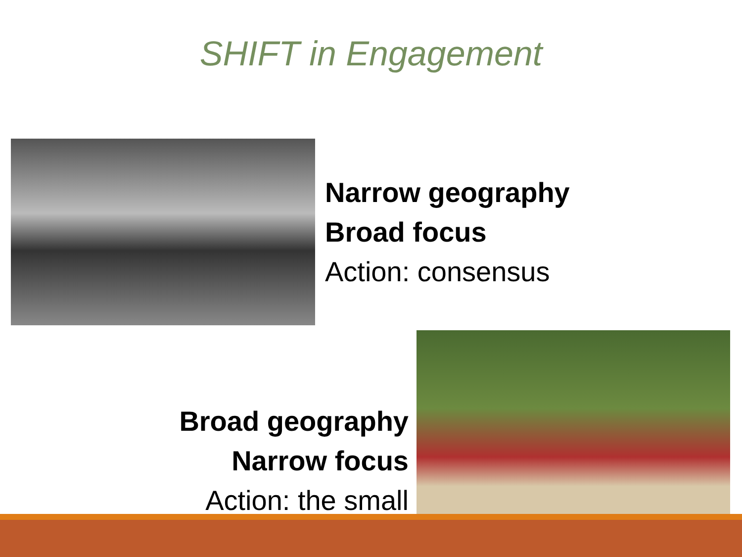SHIFT in Engagement
Narrow geography
Broad focus
Action: consensus
Broad geography
Narrow focus
Action: the small